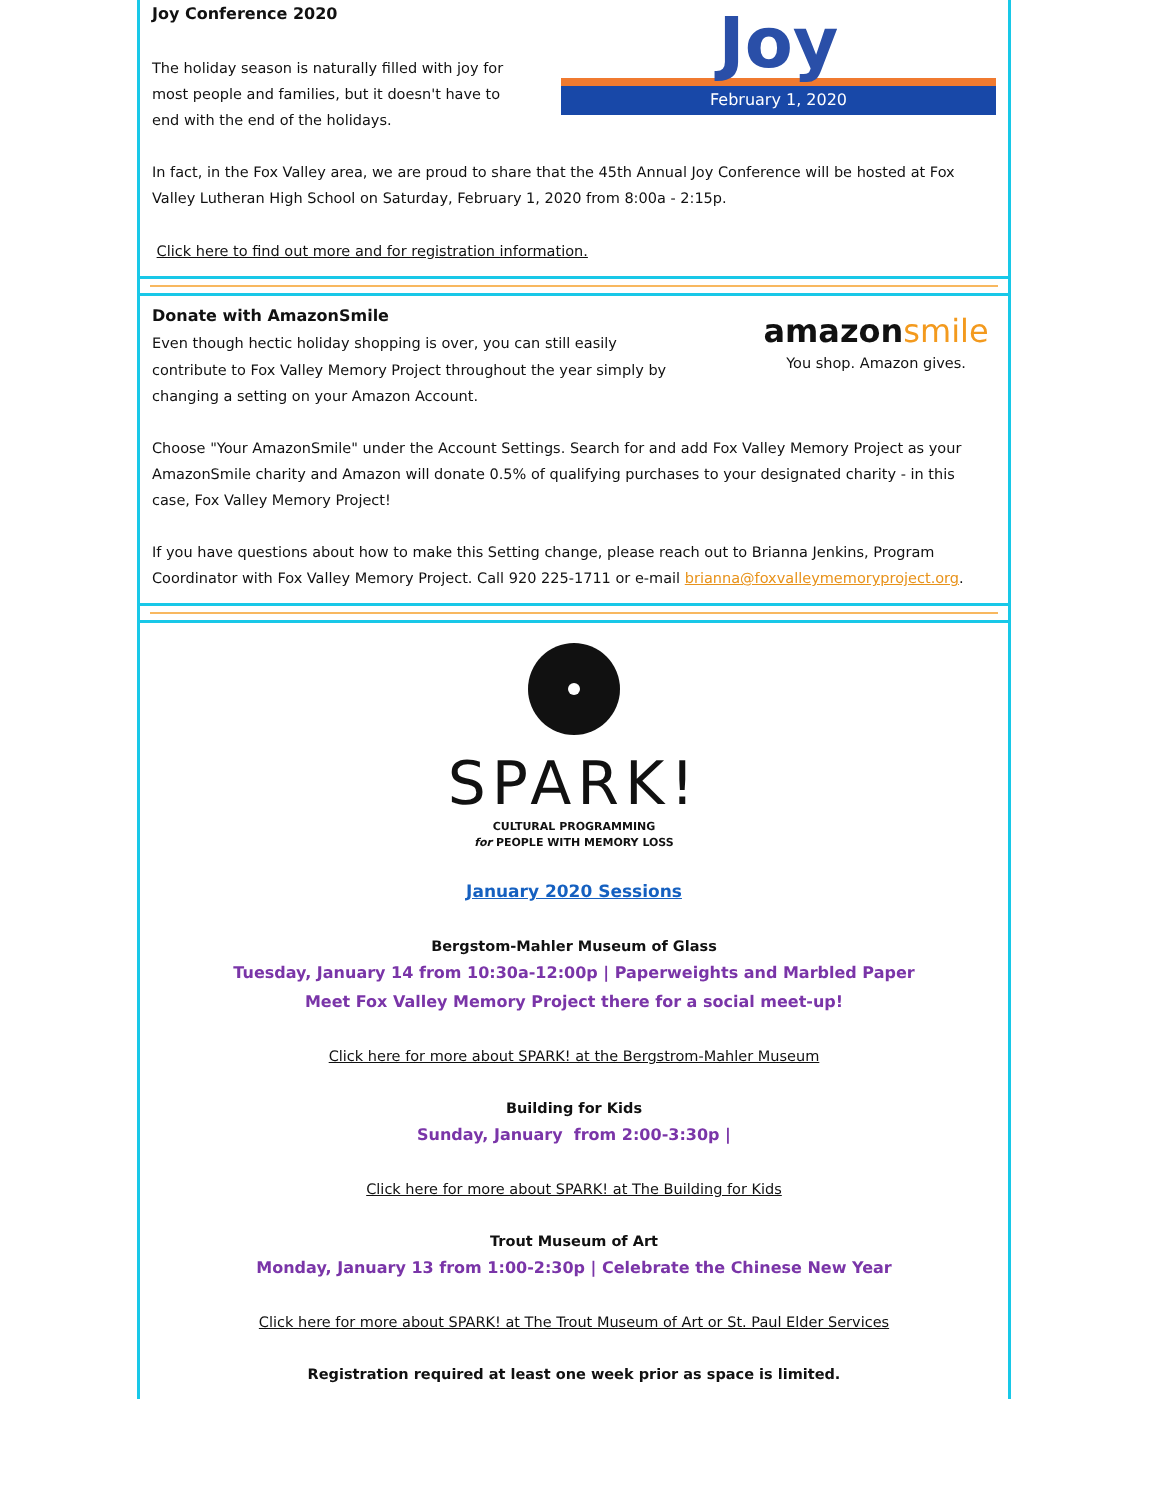Joy Conference 2020
The holiday season is naturally filled with joy for most people and families, but it doesn't have to end with the end of the holidays.
Joy
February 1, 2020
In fact, in the Fox Valley area, we are proud to share that the 45th Annual Joy Conference will be hosted at Fox Valley Lutheran High School on Saturday, February 1, 2020 from 8:00a - 2:15p.
Click here to find out more and for registration information.
Donate with AmazonSmile
Even though hectic holiday shopping is over, you can still easily contribute to Fox Valley Memory Project throughout the year simply by changing a setting on your Amazon Account.
amazonsmile
You shop. Amazon gives.
Choose "Your AmazonSmile" under the Account Settings. Search for and add Fox Valley Memory Project as your AmazonSmile charity and Amazon will donate 0.5% of qualifying purchases to your designated charity - in this case, Fox Valley Memory Project!
If you have questions about how to make this Setting change, please reach out to Brianna Jenkins, Program Coordinator with Fox Valley Memory Project. Call 920 225-1711 or e-mail brianna@foxvalleymemoryproject.org.
SPARK!
CULTURAL PROGRAMMING
for PEOPLE WITH MEMORY LOSS
January 2020 Sessions
Bergstom-Mahler Museum of Glass
Tuesday, January 14 from 10:30a-12:00p | Paperweights and Marbled Paper
Meet Fox Valley Memory Project there for a social meet-up!
Click here for more about SPARK! at the Bergstrom-Mahler Museum
Building for Kids
Sunday, January from 2:00-3:30p |
Click here for more about SPARK! at The Building for Kids
Trout Museum of Art
Monday, January 13 from 1:00-2:30p | Celebrate the Chinese New Year
Click here for more about SPARK! at The Trout Museum of Art or St. Paul Elder Services
Registration required at least one week prior as space is limited.